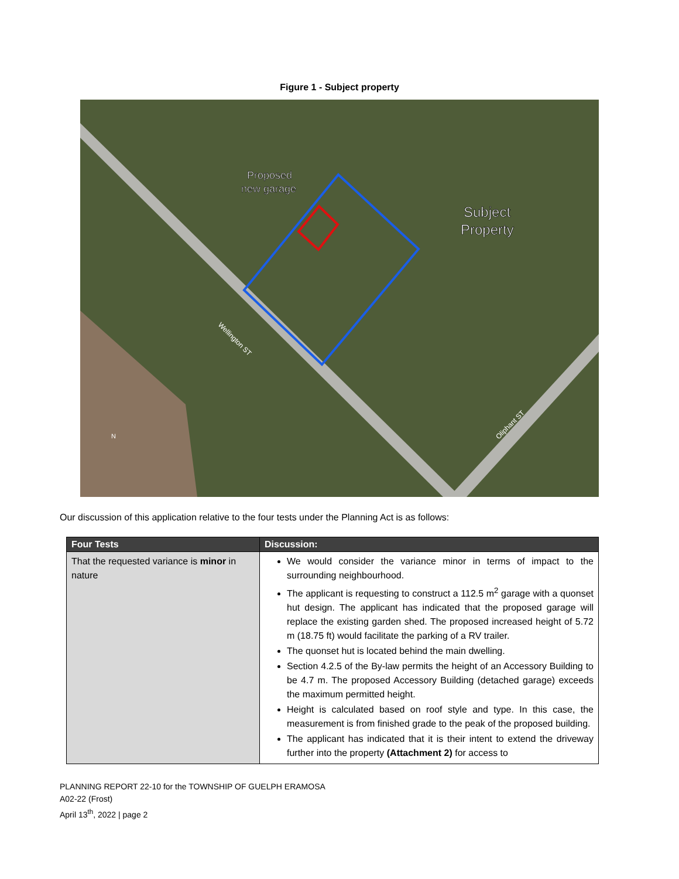Figure 1 - Subject property
Proposed
new garage
Subject
Property
Wellington ST
Oliphant ST
N
Our discussion of this application relative to the four tests under the Planning Act is as follows:
| Four Tests | Discussion: |
| --- | --- |
| That the requested variance is minor in nature | We would consider the variance minor in terms of impact to the surrounding neighbourhood. The applicant is requesting to construct a 112.5 m<sup>2</sup> garage with a quonset hut design. The applicant has indicated that the proposed garage will replace the existing garden shed. The proposed increased height of 5.72 m (18.75 ft) would facilitate the parking of a RV trailer. The quonset hut is located behind the main dwelling. Section 4.2.5 of the By-law permits the height of an Accessory Building to be 4.7 m. The proposed Accessory Building (detached garage) exceeds the maximum permitted height. Height is calculated based on roof style and type. In this case, the measurement is from finished grade to the peak of the proposed building. The applicant has indicated that it is their intent to extend the driveway further into the property (Attachment 2) for access to |
PLANNING REPORT 22-10 for the TOWNSHIP OF GUELPH ERAMOSA
A02-22 (Frost)
April 13<sup>th</sup>, 2022 | page 2